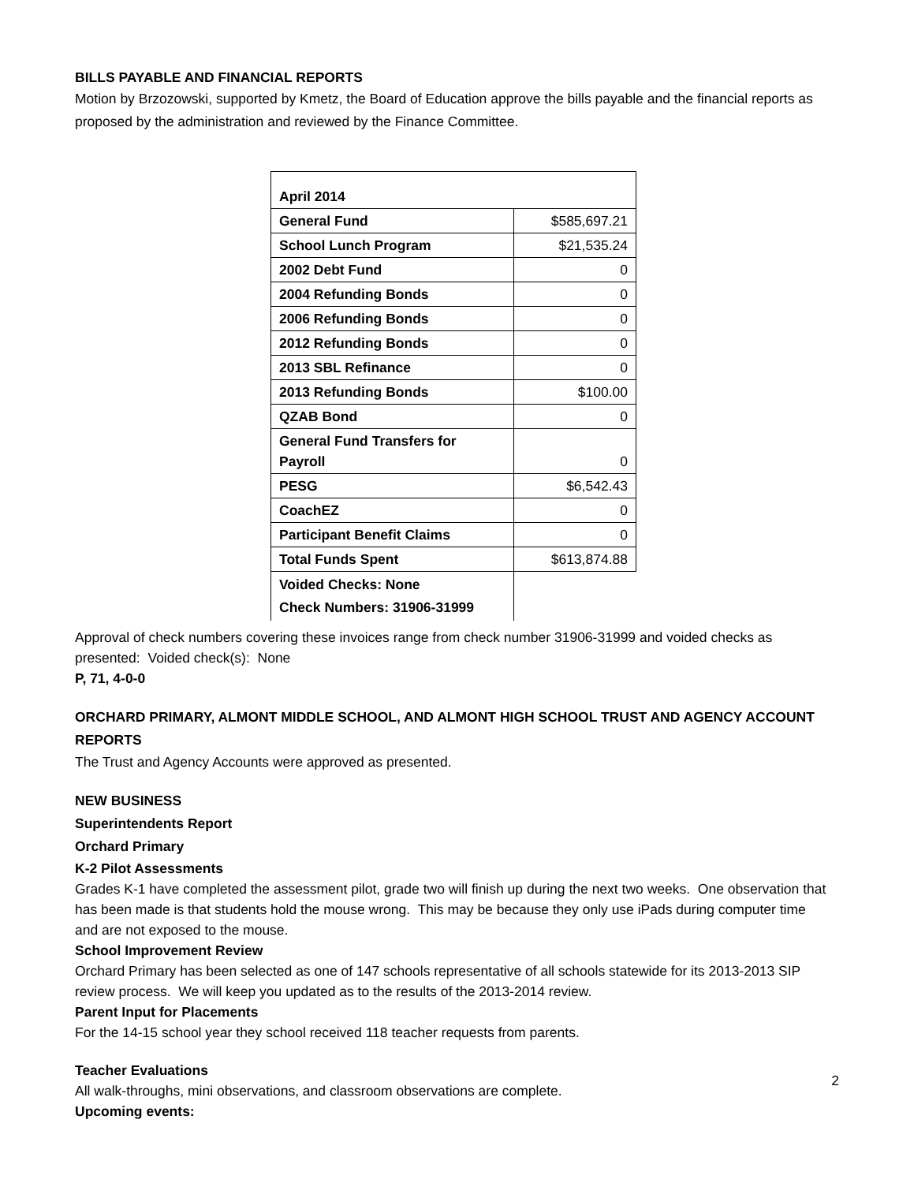BILLS PAYABLE AND FINANCIAL REPORTS
Motion by Brzozowski, supported by Kmetz, the Board of Education approve the bills payable and the financial reports as proposed by the administration and reviewed by the Finance Committee.
| April 2014 | |
| General Fund | $585,697.21 |
| School Lunch Program | $21,535.24 |
| 2002 Debt Fund | 0 |
| 2004 Refunding Bonds | 0 |
| 2006 Refunding Bonds | 0 |
| 2012 Refunding Bonds | 0 |
| 2013 SBL Refinance | 0 |
| 2013 Refunding Bonds | $100.00 |
| QZAB Bond | 0 |
| General Fund Transfers for Payroll | 0 |
| PESG | $6,542.43 |
| CoachEZ | 0 |
| Participant Benefit Claims | 0 |
| Total Funds Spent | $613,874.88 |
| Voided Checks: None Check Numbers: 31906-31999 | |
Approval of check numbers covering these invoices range from check number 31906-31999 and voided checks as presented: Voided check(s): None
P, 71, 4-0-0
ORCHARD PRIMARY, ALMONT MIDDLE SCHOOL, AND ALMONT HIGH SCHOOL TRUST AND AGENCY ACCOUNT REPORTS
The Trust and Agency Accounts were approved as presented.
NEW BUSINESS
Superintendents Report
Orchard Primary
K-2 Pilot Assessments
Grades K-1 have completed the assessment pilot, grade two will finish up during the next two weeks. One observation that has been made is that students hold the mouse wrong. This may be because they only use iPads during computer time and are not exposed to the mouse.
School Improvement Review
Orchard Primary has been selected as one of 147 schools representative of all schools statewide for its 2013-2013 SIP review process. We will keep you updated as to the results of the 2013-2014 review.
Parent Input for Placements
For the 14-15 school year they school received 118 teacher requests from parents.
Teacher Evaluations
All walk-throughs, mini observations, and classroom observations are complete.
Upcoming events:
2